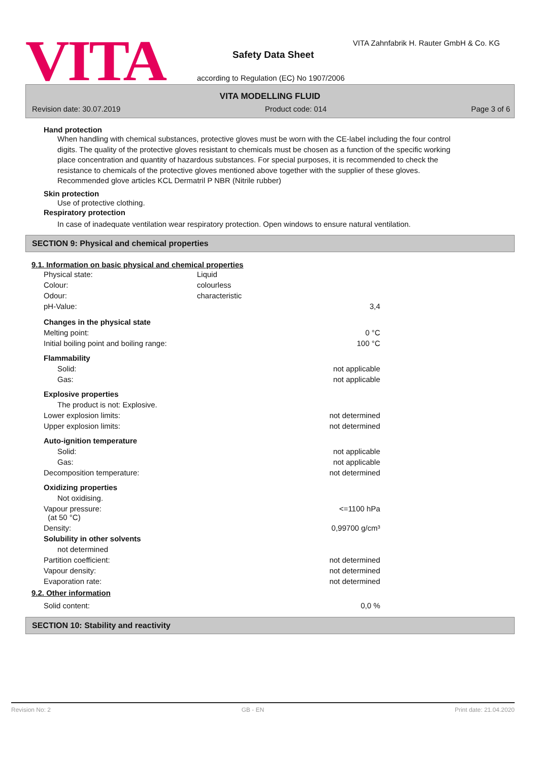VITA
VITA Zahnfabrik H. Rauter GmbH & Co. KG
Safety Data Sheet
according to Regulation (EC) No 1907/2006
VITA MODELLING FLUID
Revision date: 30.07.2019 Product code: 014 Page 3 of 6
Hand protection
When handling with chemical substances, protective gloves must be worn with the CE-label including the four control digits. The quality of the protective gloves resistant to chemicals must be chosen as a function of the specific working place concentration and quantity of hazardous substances. For special purposes, it is recommended to check the resistance to chemicals of the protective gloves mentioned above together with the supplier of these gloves. Recommended glove articles KCL Dermatril P NBR (Nitrile rubber)
Skin protection
Use of protective clothing.
Respiratory protection
In case of inadequate ventilation wear respiratory protection. Open windows to ensure natural ventilation.
SECTION 9: Physical and chemical properties
9.1. Information on basic physical and chemical properties
| Physical state: | Liquid | |
| Colour: | colourless | |
| Odour: | characteristic | |
| pH-Value: | | 3,4 |
| Changes in the physical state | | |
| Melting point: | | 0 °C |
| Initial boiling point and boiling range: | | 100 °C |
| Flammability | | |
| Solid: | | not applicable |
| Gas: | | not applicable |
| Explosive properties | | |
| The product is not: Explosive. | | |
| Lower explosion limits: | | not determined |
| Upper explosion limits: | | not determined |
| Auto-ignition temperature | | |
| Solid: | | not applicable |
| Gas: | | not applicable |
| Decomposition temperature: | | not determined |
| Oxidizing properties | | |
| Not oxidising. | | |
| Vapour pressure: (at 50 °C) | | <=1100 hPa |
| Density: | | 0,99700 g/cm³ |
| Solubility in other solvents | | |
| not determined | | |
| Partition coefficient: | | not determined |
| Vapour density: | | not determined |
| Evaporation rate: | | not determined |
9.2. Other information
| Solid content: | 0,0 % |
SECTION 10: Stability and reactivity
Revision No: 2 GB - EN Print date: 21.04.2020